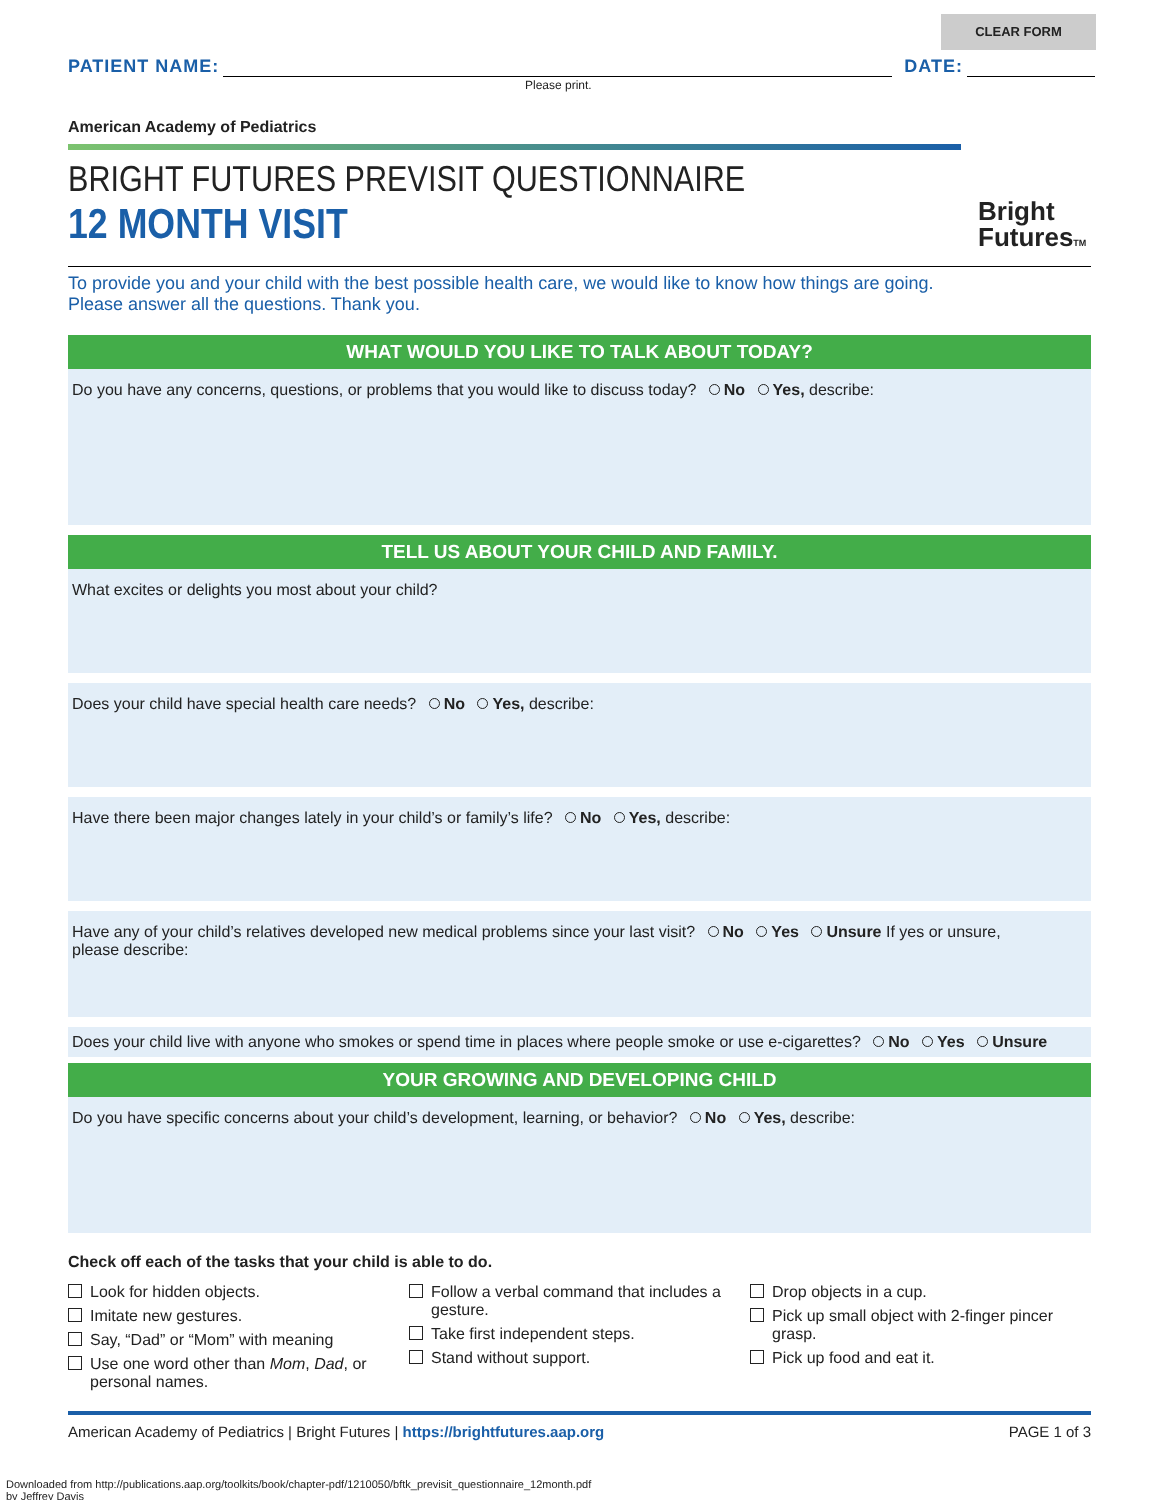CLEAR FORM
PATIENT NAME:
DATE:
Please print.
American Academy of Pediatrics
BRIGHT FUTURES PREVISIT QUESTIONNAIRE
12 MONTH VISIT
Bright
FuturesTM
To provide you and your child with the best possible health care, we would like to know how things are going.
Please answer all the questions. Thank you.
WHAT WOULD YOU LIKE TO TALK ABOUT TODAY?
Do you have any concerns, questions, or problems that you would like to discuss today? No Yes, describe:
TELL US ABOUT YOUR CHILD AND FAMILY.
What excites or delights you most about your child?
Does your child have special health care needs? No Yes, describe:
Have there been major changes lately in your child’s or family’s life? No Yes, describe:
Have any of your child’s relatives developed new medical problems since your last visit? No Yes Unsure If yes or unsure,
please describe:
Does your child live with anyone who smokes or spend time in places where people smoke or use e-cigarettes? No Yes Unsure
YOUR GROWING AND DEVELOPING CHILD
Do you have specific concerns about your child’s development, learning, or behavior? No Yes, describe:
Check off each of the tasks that your child is able to do.
Look for hidden objects.
Imitate new gestures.
Say, “Dad” or “Mom” with meaning
Use one word other than Mom, Dad, or personal names.
Follow a verbal command that includes a gesture.
Take first independent steps.
Stand without support.
Drop objects in a cup.
Pick up small object with 2-finger pincer grasp.
Pick up food and eat it.
American Academy of Pediatrics | Bright Futures | https://brightfutures.aap.org PAGE 1 of 3
Downloaded from http://publications.aap.org/toolkits/book/chapter-pdf/1210050/bftk_previsit_questionnaire_12month.pdf
by Jeffrey Davis